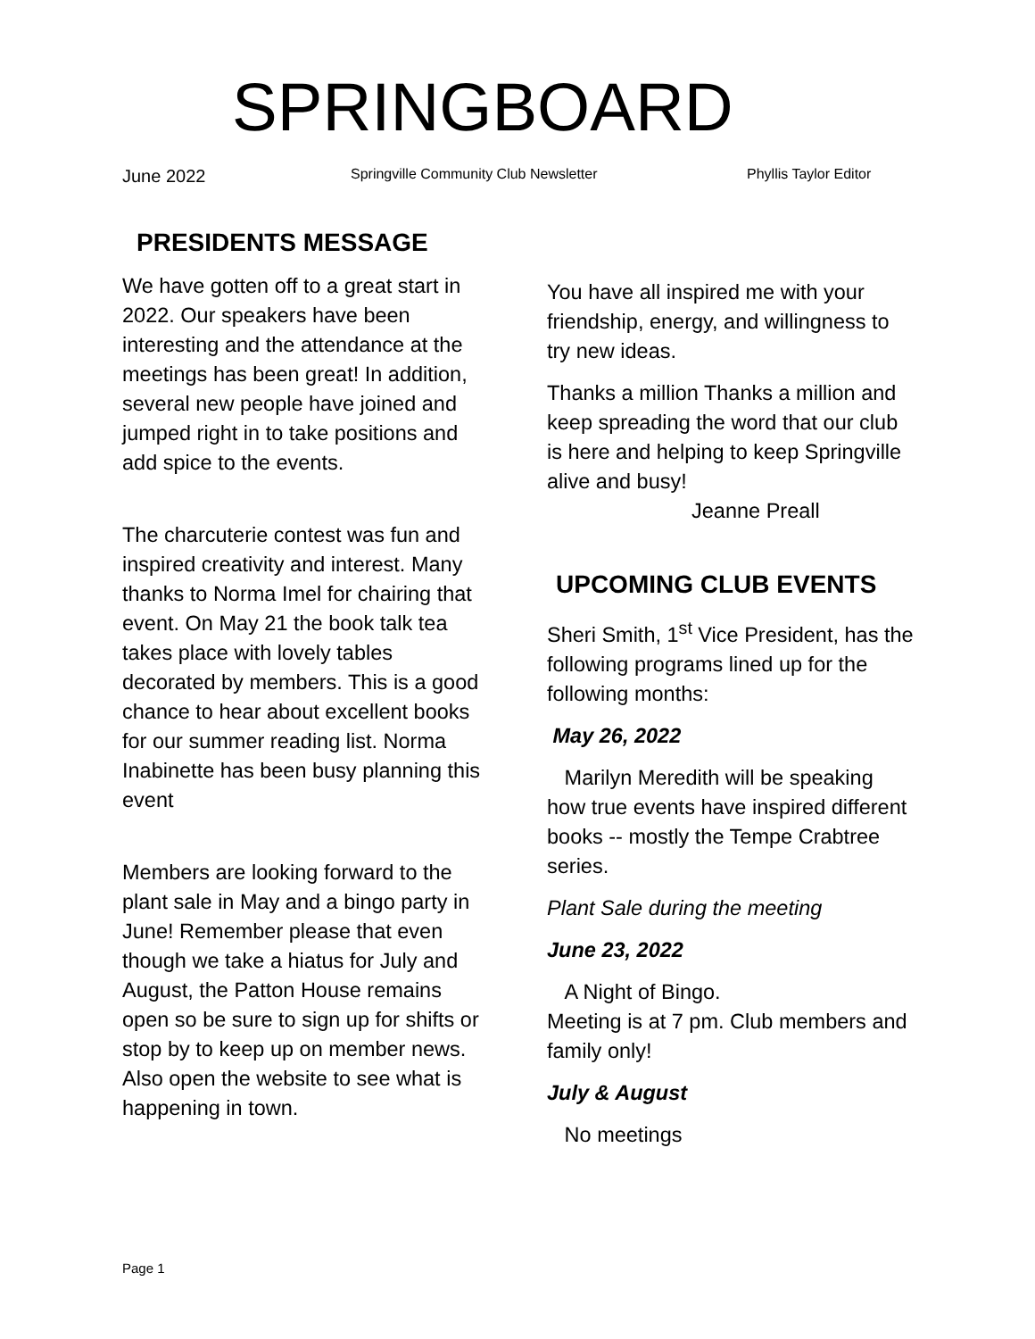SPRINGBOARD
June 2022 Springville Community Club Newsletter Phyllis Taylor Editor
PRESIDENTS MESSAGE
We have gotten off to a great start in 2022. Our speakers have been interesting and the attendance at the meetings has been great! In addition, several new people have joined and jumped right in to take positions and add spice to the events.
The charcuterie contest was fun and inspired creativity and interest. Many thanks to Norma Imel for chairing that event. On May 21 the book talk tea takes place with lovely tables decorated by members. This is a good chance to hear about excellent books for our summer reading list. Norma Inabinette has been busy planning this event
Members are looking forward to the plant sale in May and a bingo party in June! Remember please that even though we take a hiatus for July and August, the Patton House remains open so be sure to sign up for shifts or stop by to keep up on member news. Also open the website to see what is happening in town.
You have all inspired me with your friendship, energy, and willingness to try new ideas.
Thanks a million Thanks a million and keep spreading the word that our club is here and helping to keep Springville alive and busy!
Jeanne Preall
UPCOMING CLUB EVENTS
Sheri Smith, 1<sup>st</sup> Vice President, has the following programs lined up for the following months:
May 26, 2022
Marilyn Meredith will be speaking how true events have inspired different books -- mostly the Tempe Crabtree series.
Plant Sale during the meeting
June 23, 2022
A Night of Bingo.
Meeting is at 7 pm. Club members and family only!
July & August
No meetings
Page 1